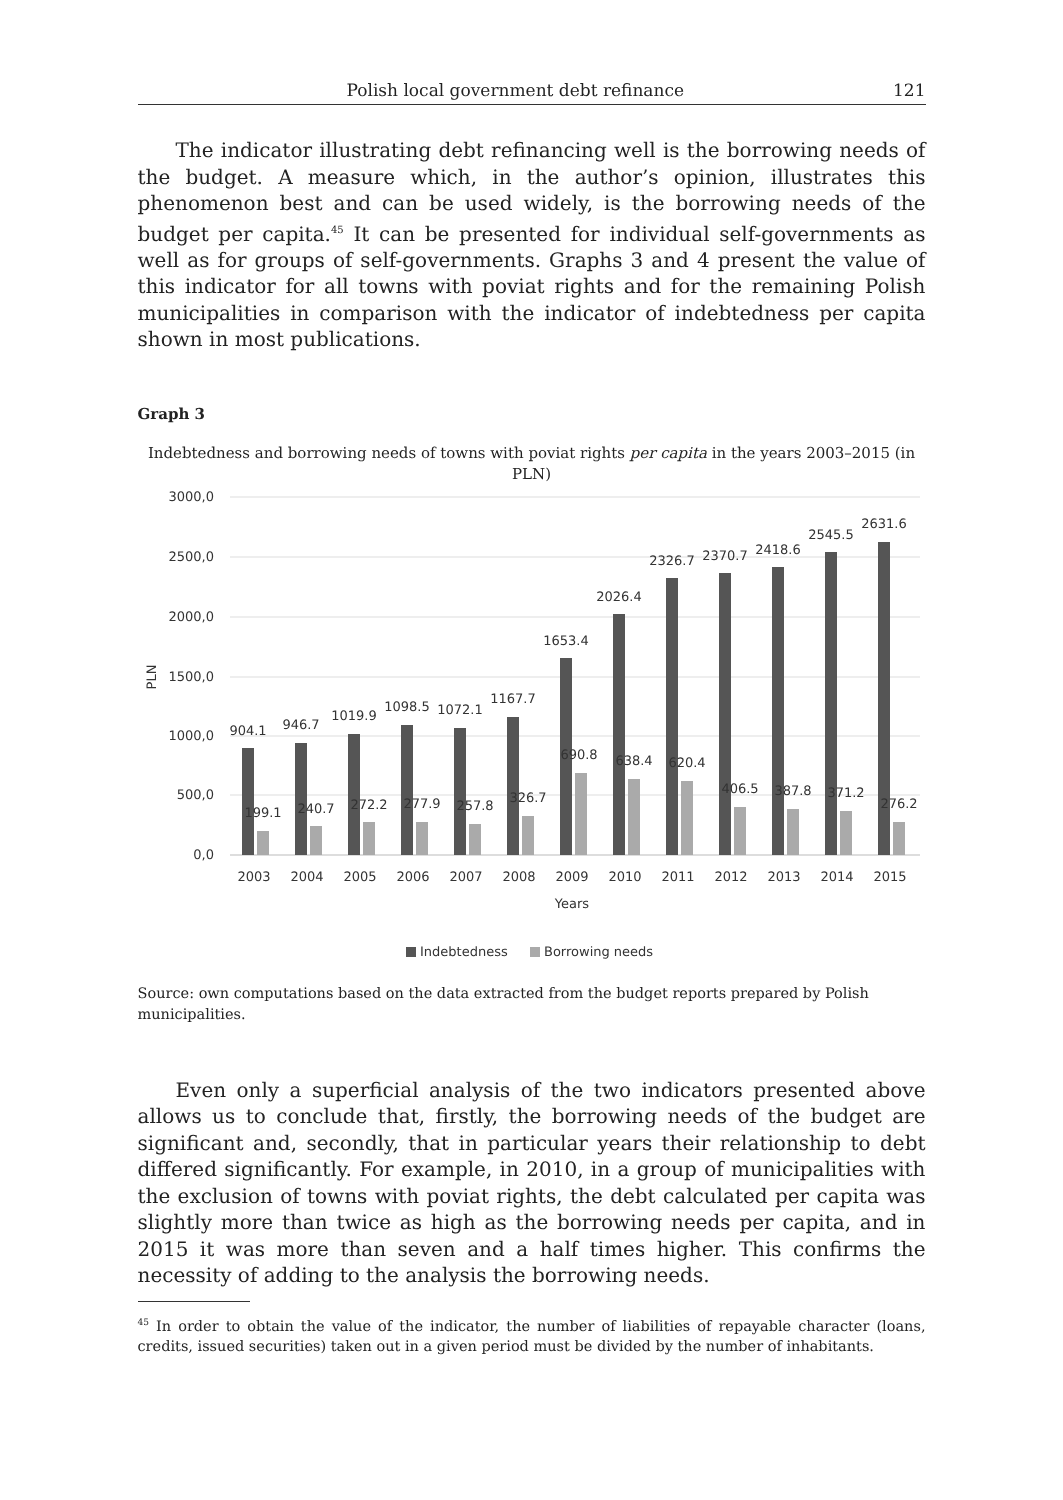Polish local government debt refinance 121
The indicator illustrating debt refinancing well is the borrowing needs of the budget. A measure which, in the author’s opinion, illustrates this phenomenon best and can be used widely, is the borrowing needs of the budget per capita.<sup>45</sup> It can be presented for individual self-governments as well as for groups of self-governments. Graphs 3 and 4 present the value of this indicator for all towns with poviat rights and for the remaining Polish municipalities in comparison with the indicator of indebtedness per capita shown in most publications.
Graph 3
Indebtedness and borrowing needs of towns with poviat rights per capita in the years 2003–2015 (in PLN)
3000,0
2500,0
2000,0
1500,0
1000,0
500,0
0,0
PLN
904.1
946.7
1019.9
1098.5
1072.1
1167.7
1653.4
2026.4
2326.7
2370.7
2418.6
2545.5
2631.6
199.1
240.7
272.2
277.9
257.8
326.7
690.8
638.4
620.4
406.5
387.8
371.2
276.2
2003
2004
2005
2006
2007
2008
2009
2010
2011
2012
2013
2014
2015
Years
Indebtedness
Borrowing needs
Source: own computations based on the data extracted from the budget reports prepared by Polish municipalities.
Even only a superficial analysis of the two indicators presented above allows us to conclude that, firstly, the borrowing needs of the budget are significant and, secondly, that in particular years their relationship to debt differed significantly. For example, in 2010, in a group of municipalities with the exclusion of towns with poviat rights, the debt calculated per capita was slightly more than twice as high as the borrowing needs per capita, and in 2015 it was more than seven and a half times higher. This confirms the necessity of adding to the analysis the borrowing needs.
<sup>45</sup> In order to obtain the value of the indicator, the number of liabilities of repayable character (loans, credits, issued securities) taken out in a given period must be divided by the number of inhabitants.